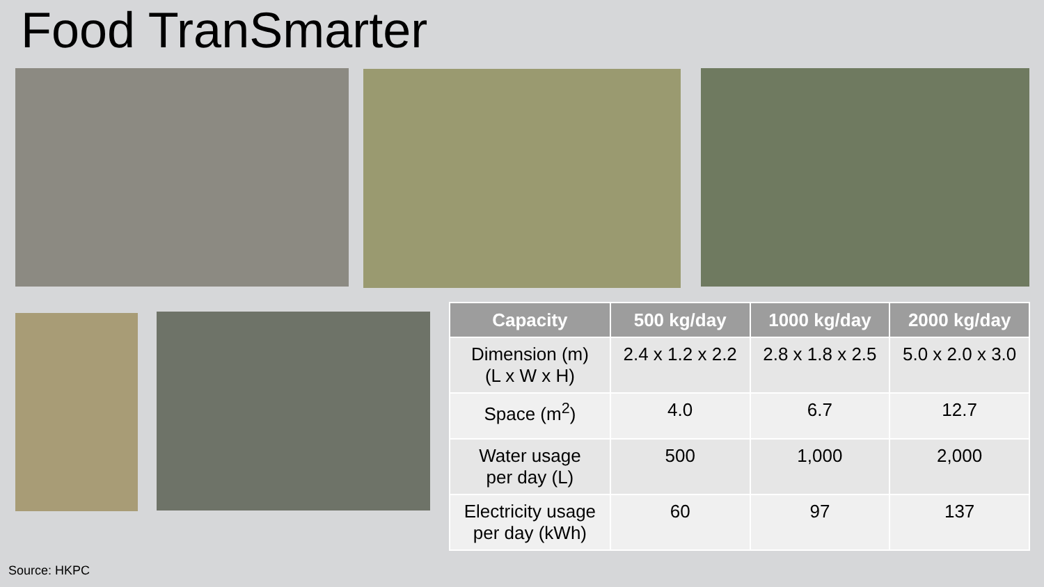Food TranSmarter
| Capacity | 500 kg/day | 1000 kg/day | 2000 kg/day |
| --- | --- | --- | --- |
| Dimension (m) (L x W x H) | 2.4 x 1.2 x 2.2 | 2.8 x 1.8 x 2.5 | 5.0 x 2.0 x 3.0 |
| Space (m<sup>2</sup>) | 4.0 | 6.7 | 12.7 |
| Water usage per day (L) | 500 | 1,000 | 2,000 |
| Electricity usage per day (kWh) | 60 | 97 | 137 |
Source: HKPC